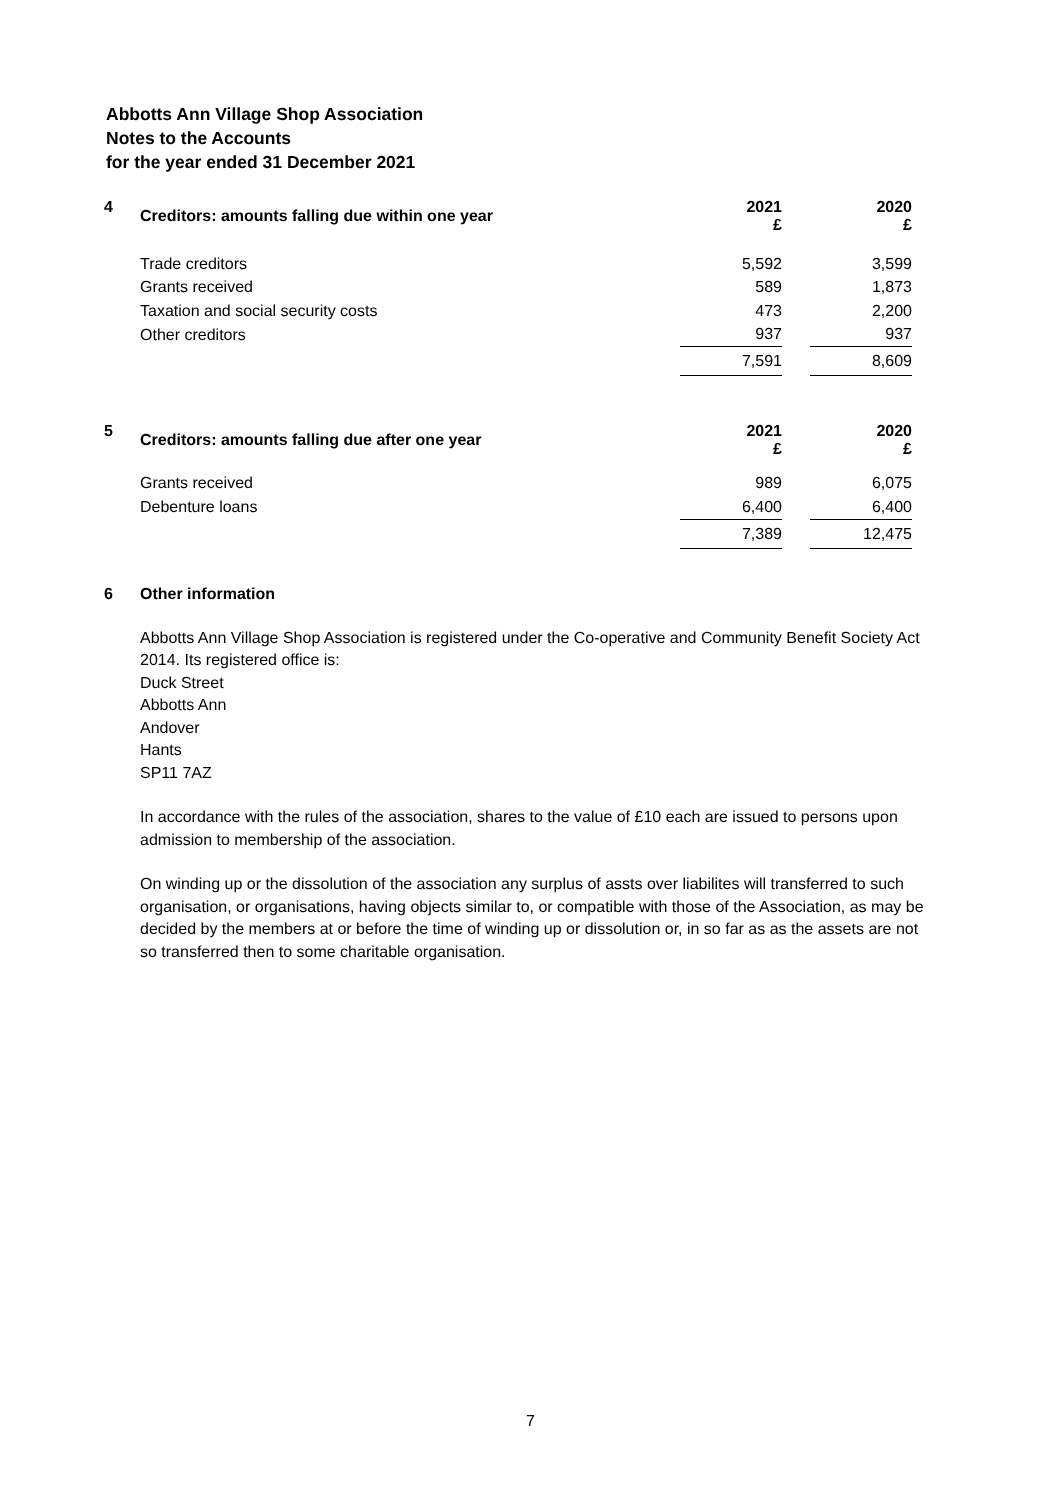Abbotts Ann Village Shop Association
Notes to the Accounts
for the year ended 31 December 2021
| 4 | Creditors: amounts falling due within one year | 2021 £ | | 2020 £ |
| | Trade creditors | 5,592 | | 3,599 |
| | Grants received | 589 | | 1,873 |
| | Taxation and social security costs | 473 | | 2,200 |
| | Other creditors | 937 | | 937 |
| | | 7,591 | | 8,609 |
| 5 | Creditors: amounts falling due after one year | 2021 £ | | 2020 £ |
| | Grants received | 989 | | 6,075 |
| | Debenture loans | 6,400 | | 6,400 |
| | | 7,389 | | 12,475 |
6 Other information
Abbotts Ann Village Shop Association is registered under the Co-operative and Community Benefit Society Act 2014. Its registered office is:
Duck Street
Abbotts Ann
Andover
Hants
SP11 7AZ
In accordance with the rules of the association, shares to the value of £10 each are issued to persons upon admission to membership of the association.
On winding up or the dissolution of the association any surplus of assts over liabilites will transferred to such organisation, or organisations, having objects similar to, or compatible with those of the Association, as may be decided by the members at or before the time of winding up or dissolution or, in so far as as the assets are not so transferred then to some charitable organisation.
7